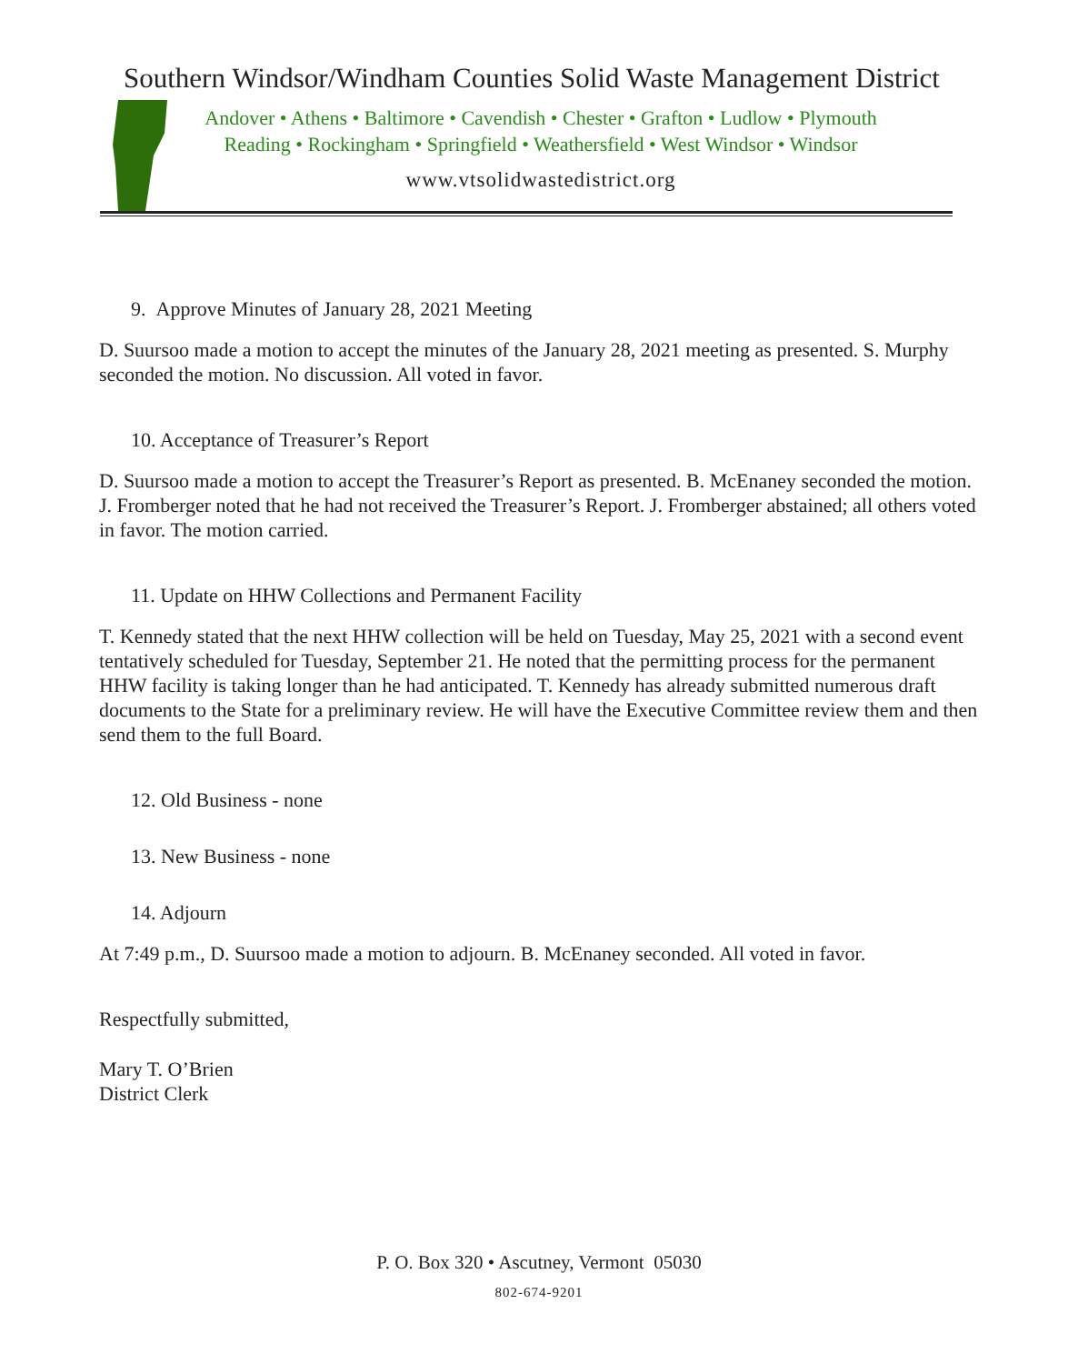Southern Windsor/Windham Counties Solid Waste Management District
Andover • Athens • Baltimore • Cavendish • Chester • Grafton • Ludlow • Plymouth
Reading • Rockingham • Springfield • Weathersfield • West Windsor • Windsor
www.vtsolidwastedistrict.org
9. Approve Minutes of January 28, 2021 Meeting
D. Suursoo made a motion to accept the minutes of the January 28, 2021 meeting as presented. S. Murphy seconded the motion. No discussion. All voted in favor.
10. Acceptance of Treasurer’s Report
D. Suursoo made a motion to accept the Treasurer’s Report as presented. B. McEnaney seconded the motion. J. Fromberger noted that he had not received the Treasurer’s Report. J. Fromberger abstained; all others voted in favor. The motion carried.
11. Update on HHW Collections and Permanent Facility
T. Kennedy stated that the next HHW collection will be held on Tuesday, May 25, 2021 with a second event tentatively scheduled for Tuesday, September 21. He noted that the permitting process for the permanent HHW facility is taking longer than he had anticipated. T. Kennedy has already submitted numerous draft documents to the State for a preliminary review. He will have the Executive Committee review them and then send them to the full Board.
12. Old Business - none
13. New Business - none
14. Adjourn
At 7:49 p.m., D. Suursoo made a motion to adjourn. B. McEnaney seconded. All voted in favor.
Respectfully submitted,
Mary T. O’Brien
District Clerk
P. O. Box 320 • Ascutney, Vermont 05030
802-674-9201